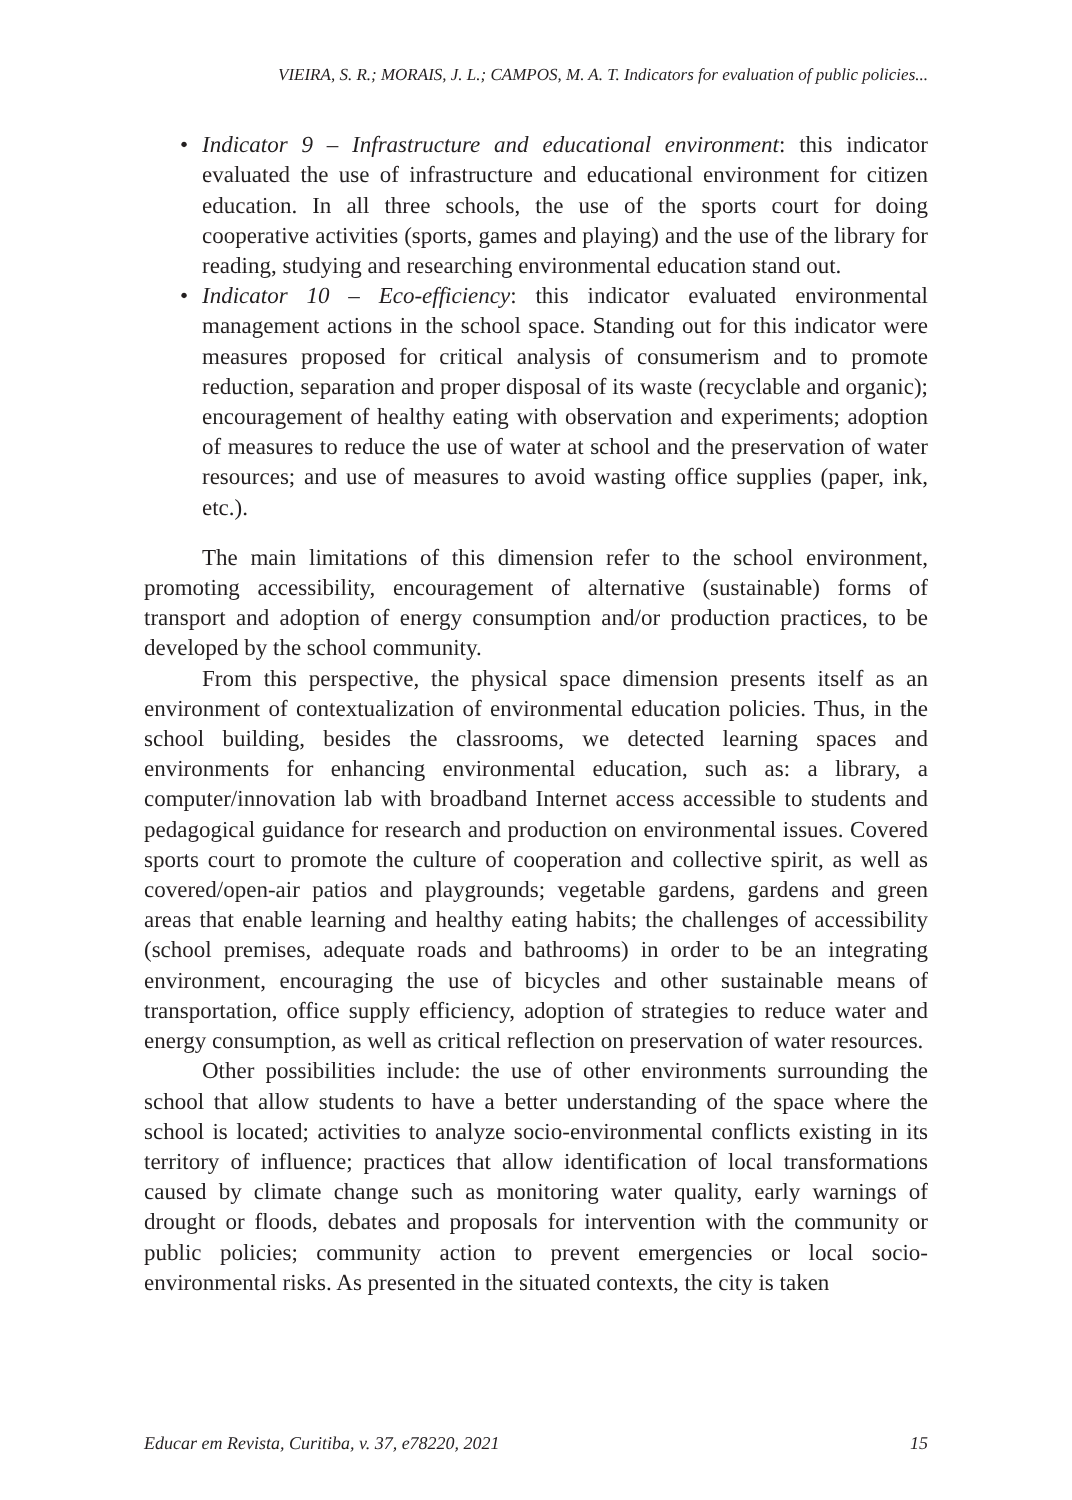VIEIRA, S. R.; MORAIS, J. L.; CAMPOS, M. A. T. Indicators for evaluation of public policies...
• Indicator 9 – Infrastructure and educational environment: this indicator evaluated the use of infrastructure and educational environment for citizen education. In all three schools, the use of the sports court for doing cooperative activities (sports, games and playing) and the use of the library for reading, studying and researching environmental education stand out.
• Indicator 10 – Eco-efficiency: this indicator evaluated environmental management actions in the school space. Standing out for this indicator were measures proposed for critical analysis of consumerism and to promote reduction, separation and proper disposal of its waste (recyclable and organic); encouragement of healthy eating with observation and experiments; adoption of measures to reduce the use of water at school and the preservation of water resources; and use of measures to avoid wasting office supplies (paper, ink, etc.).
The main limitations of this dimension refer to the school environment, promoting accessibility, encouragement of alternative (sustainable) forms of transport and adoption of energy consumption and/or production practices, to be developed by the school community.
From this perspective, the physical space dimension presents itself as an environment of contextualization of environmental education policies. Thus, in the school building, besides the classrooms, we detected learning spaces and environments for enhancing environmental education, such as: a library, a computer/innovation lab with broadband Internet access accessible to students and pedagogical guidance for research and production on environmental issues. Covered sports court to promote the culture of cooperation and collective spirit, as well as covered/open-air patios and playgrounds; vegetable gardens, gardens and green areas that enable learning and healthy eating habits; the challenges of accessibility (school premises, adequate roads and bathrooms) in order to be an integrating environment, encouraging the use of bicycles and other sustainable means of transportation, office supply efficiency, adoption of strategies to reduce water and energy consumption, as well as critical reflection on preservation of water resources.
Other possibilities include: the use of other environments surrounding the school that allow students to have a better understanding of the space where the school is located; activities to analyze socio-environmental conflicts existing in its territory of influence; practices that allow identification of local transformations caused by climate change such as monitoring water quality, early warnings of drought or floods, debates and proposals for intervention with the community or public policies; community action to prevent emergencies or local socio-environmental risks. As presented in the situated contexts, the city is taken
Educar em Revista, Curitiba, v. 37, e78220, 2021 15